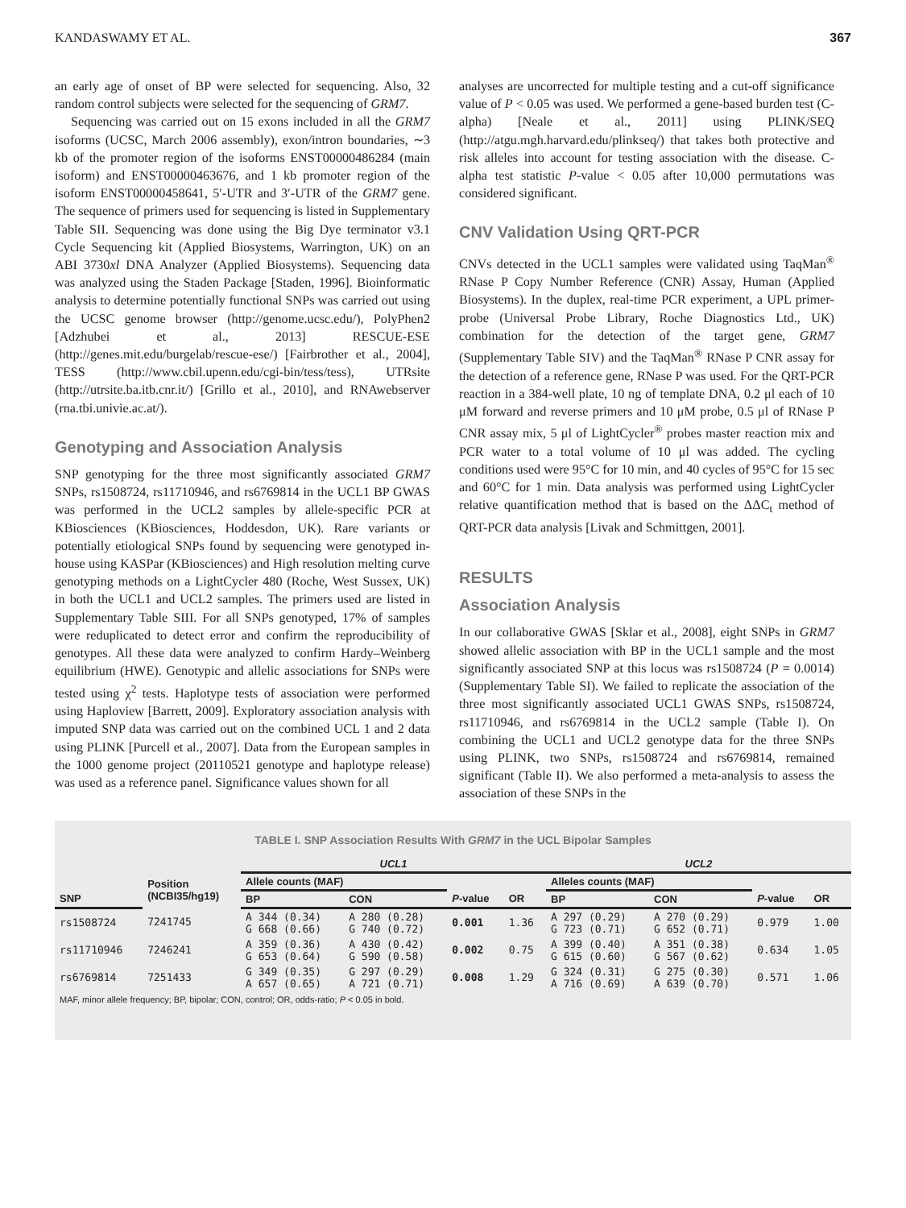KANDASWAMY ET AL. 367
an early age of onset of BP were selected for sequencing. Also, 32 random control subjects were selected for the sequencing of GRM7.
Sequencing was carried out on 15 exons included in all the GRM7 isoforms (UCSC, March 2006 assembly), exon/intron boundaries, ∼3 kb of the promoter region of the isoforms ENST00000486284 (main isoform) and ENST00000463676, and 1 kb promoter region of the isoform ENST00000458641, 5′-UTR and 3′-UTR of the GRM7 gene. The sequence of primers used for sequencing is listed in Supplementary Table SII. Sequencing was done using the Big Dye terminator v3.1 Cycle Sequencing kit (Applied Biosystems, Warrington, UK) on an ABI 3730xl DNA Analyzer (Applied Biosystems). Sequencing data was analyzed using the Staden Package [Staden, 1996]. Bioinformatic analysis to determine potentially functional SNPs was carried out using the UCSC genome browser (http://genome.ucsc.edu/), PolyPhen2 [Adzhubei et al., 2013] RESCUE-ESE (http://genes.mit.edu/burgelab/rescue-ese/) [Fairbrother et al., 2004], TESS (http://www.cbil.upenn.edu/cgi-bin/tess/tess), UTRsite (http://utrsite.ba.itb.cnr.it/) [Grillo et al., 2010], and RNAwebserver (rna.tbi.univie.ac.at/).
Genotyping and Association Analysis
SNP genotyping for the three most significantly associated GRM7 SNPs, rs1508724, rs11710946, and rs6769814 in the UCL1 BP GWAS was performed in the UCL2 samples by allele-specific PCR at KBiosciences (KBiosciences, Hoddesdon, UK). Rare variants or potentially etiological SNPs found by sequencing were genotyped in-house using KASPar (KBiosciences) and High resolution melting curve genotyping methods on a LightCycler 480 (Roche, West Sussex, UK) in both the UCL1 and UCL2 samples. The primers used are listed in Supplementary Table SIII. For all SNPs genotyped, 17% of samples were reduplicated to detect error and confirm the reproducibility of genotypes. All these data were analyzed to confirm Hardy–Weinberg equilibrium (HWE). Genotypic and allelic associations for SNPs were tested using χ<sup>2</sup> tests. Haplotype tests of association were performed using Haploview [Barrett, 2009]. Exploratory association analysis with imputed SNP data was carried out on the combined UCL 1 and 2 data using PLINK [Purcell et al., 2007]. Data from the European samples in the 1000 genome project (20110521 genotype and haplotype release) was used as a reference panel. Significance values shown for all
analyses are uncorrected for multiple testing and a cut-off significance value of P < 0.05 was used. We performed a gene-based burden test (C-alpha) [Neale et al., 2011] using PLINK/SEQ (http://atgu.mgh.harvard.edu/plinkseq/) that takes both protective and risk alleles into account for testing association with the disease. C-alpha test statistic P-value < 0.05 after 10,000 permutations was considered significant.
CNV Validation Using QRT-PCR
CNVs detected in the UCL1 samples were validated using TaqMan<sup>®</sup> RNase P Copy Number Reference (CNR) Assay, Human (Applied Biosystems). In the duplex, real-time PCR experiment, a UPL primer-probe (Universal Probe Library, Roche Diagnostics Ltd., UK) combination for the detection of the target gene, GRM7 (Supplementary Table SIV) and the TaqMan<sup>®</sup> RNase P CNR assay for the detection of a reference gene, RNase P was used. For the QRT-PCR reaction in a 384-well plate, 10 ng of template DNA, 0.2 μl each of 10 μM forward and reverse primers and 10 μM probe, 0.5 μl of RNase P CNR assay mix, 5 μl of LightCycler<sup>®</sup> probes master reaction mix and PCR water to a total volume of 10 μl was added. The cycling conditions used were 95°C for 10 min, and 40 cycles of 95°C for 15 sec and 60°C for 1 min. Data analysis was performed using LightCycler relative quantification method that is based on the ΔΔC<sub>t</sub> method of QRT-PCR data analysis [Livak and Schmittgen, 2001].
RESULTS
Association Analysis
In our collaborative GWAS [Sklar et al., 2008], eight SNPs in GRM7 showed allelic association with BP in the UCL1 sample and the most significantly associated SNP at this locus was rs1508724 (P = 0.0014) (Supplementary Table SI). We failed to replicate the association of the three most significantly associated UCL1 GWAS SNPs, rs1508724, rs11710946, and rs6769814 in the UCL2 sample (Table I). On combining the UCL1 and UCL2 genotype data for the three SNPs using PLINK, two SNPs, rs1508724 and rs6769814, remained significant (Table II). We also performed a meta-analysis to assess the association of these SNPs in the
TABLE I. SNP Association Results With GRM7 in the UCL Bipolar Samples
| | | UCL1 | | | | UCL2 | | | |
| --- | --- | --- | --- | --- | --- | --- | --- | --- | --- |
| | Position (NCBI35/hg19) | Allele counts (MAF) | | | | Alleles counts (MAF) | | | |
| SNP | | BP | CON | P -value | OR | BP | CON | P -value | OR |
| rs1508724 | 7241745 | A 344 (0.34) G 668 (0.66) | A 280 (0.28) G 740 (0.72) | 0.001 | 1.36 | A 297 (0.29) G 723 (0.71) | A 270 (0.29) G 652 (0.71) | 0.979 | 1.00 |
| rs11710946 | 7246241 | A 359 (0.36) G 653 (0.64) | A 430 (0.42) G 590 (0.58) | 0.002 | 0.75 | A 399 (0.40) G 615 (0.60) | A 351 (0.38) G 567 (0.62) | 0.634 | 1.05 |
| rs6769814 | 7251433 | G 349 (0.35) A 657 (0.65) | G 297 (0.29) A 721 (0.71) | 0.008 | 1.29 | G 324 (0.31) A 716 (0.69) | G 275 (0.30) A 639 (0.70) | 0.571 | 1.06 |
MAF, minor allele frequency; BP, bipolar; CON, control; OR, odds-ratio; P < 0.05 in bold.